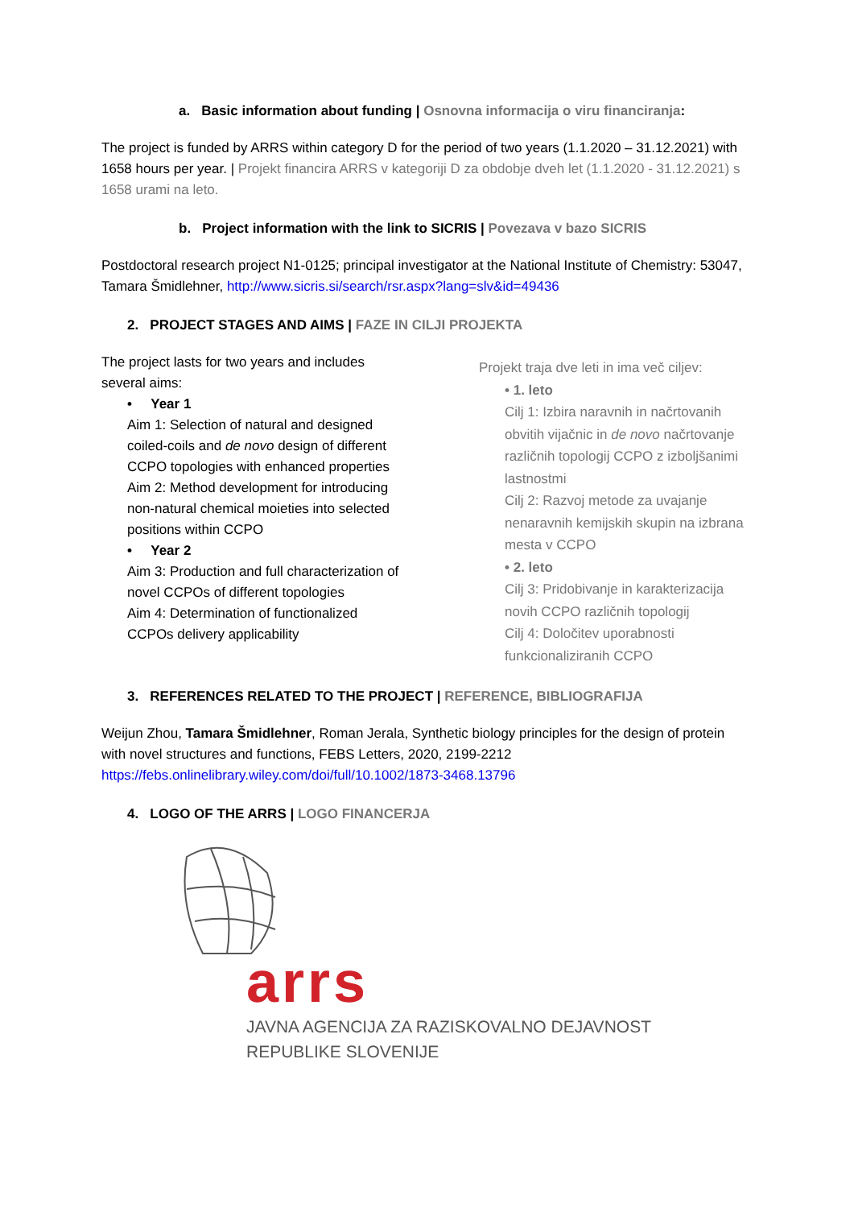a. Basic information about funding | Osnovna informacija o viru financiranja:
The project is funded by ARRS within category D for the period of two years (1.1.2020 – 31.12.2021) with 1658 hours per year. | Projekt financira ARRS v kategoriji D za obdobje dveh let (1.1.2020 - 31.12.2021) s 1658 urami na leto.
b. Project information with the link to SICRIS | Povezava v bazo SICRIS
Postdoctoral research project N1-0125; principal investigator at the National Institute of Chemistry: 53047, Tamara Šmidlehner, http://www.sicris.si/search/rsr.aspx?lang=slv&id=49436
2. PROJECT STAGES AND AIMS | FAZE IN CILJI PROJEKTA
The project lasts for two years and includes several aims:
• Year 1
Aim 1: Selection of natural and designed coiled-coils and de novo design of different CCPO topologies with enhanced properties
Aim 2: Method development for introducing non-natural chemical moieties into selected positions within CCPO
• Year 2
Aim 3: Production and full characterization of novel CCPOs of different topologies
Aim 4: Determination of functionalized CCPOs delivery applicability
Projekt traja dve leti in ima več ciljev:
• 1. leto
Cilj 1: Izbira naravnih in načrtovanih obvitih vijačnic in de novo načrtovanje različnih topologij CCPO z izboljšanimi lastnostmi
Cilj 2: Razvoj metode za uvajanje nenaravnih kemijskih skupin na izbrana mesta v CCPO
• 2. leto
Cilj 3: Pridobivanje in karakterizacija novih CCPO različnih topologij
Cilj 4: Določitev uporabnosti funkcionaliziranih CCPO
3. REFERENCES RELATED TO THE PROJECT | REFERENCE, BIBLIOGRAFIJA
Weijun Zhou, Tamara Šmidlehner, Roman Jerala, Synthetic biology principles for the design of protein with novel structures and functions, FEBS Letters, 2020, 2199-2212 https://febs.onlinelibrary.wiley.com/doi/full/10.1002/1873-3468.13796
4. LOGO OF THE ARRS | LOGO FINANCERJA
arrs
JAVNA AGENCIJA ZA RAZISKOVALNO DEJAVNOST
REPUBLIKE SLOVENIJE